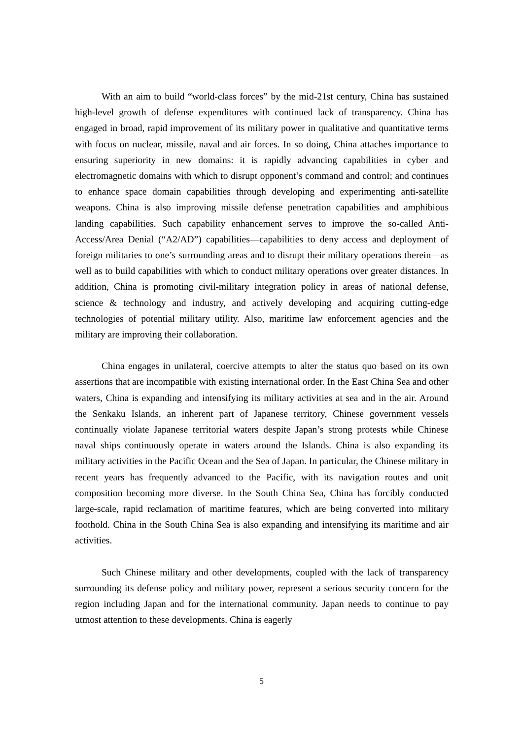With an aim to build “world-class forces” by the mid-21st century, China has sustained high-level growth of defense expenditures with continued lack of transparency. China has engaged in broad, rapid improvement of its military power in qualitative and quantitative terms with focus on nuclear, missile, naval and air forces. In so doing, China attaches importance to ensuring superiority in new domains: it is rapidly advancing capabilities in cyber and electromagnetic domains with which to disrupt opponent’s command and control; and continues to enhance space domain capabilities through developing and experimenting anti-satellite weapons. China is also improving missile defense penetration capabilities and amphibious landing capabilities. Such capability enhancement serves to improve the so-called Anti-Access/Area Denial (“A2/AD”) capabilities—capabilities to deny access and deployment of foreign militaries to one’s surrounding areas and to disrupt their military operations therein—as well as to build capabilities with which to conduct military operations over greater distances. In addition, China is promoting civil-military integration policy in areas of national defense, science & technology and industry, and actively developing and acquiring cutting-edge technologies of potential military utility. Also, maritime law enforcement agencies and the military are improving their collaboration.
China engages in unilateral, coercive attempts to alter the status quo based on its own assertions that are incompatible with existing international order. In the East China Sea and other waters, China is expanding and intensifying its military activities at sea and in the air. Around the Senkaku Islands, an inherent part of Japanese territory, Chinese government vessels continually violate Japanese territorial waters despite Japan’s strong protests while Chinese naval ships continuously operate in waters around the Islands. China is also expanding its military activities in the Pacific Ocean and the Sea of Japan. In particular, the Chinese military in recent years has frequently advanced to the Pacific, with its navigation routes and unit composition becoming more diverse. In the South China Sea, China has forcibly conducted large-scale, rapid reclamation of maritime features, which are being converted into military foothold. China in the South China Sea is also expanding and intensifying its maritime and air activities.
Such Chinese military and other developments, coupled with the lack of transparency surrounding its defense policy and military power, represent a serious security concern for the region including Japan and for the international community. Japan needs to continue to pay utmost attention to these developments. China is eagerly
5